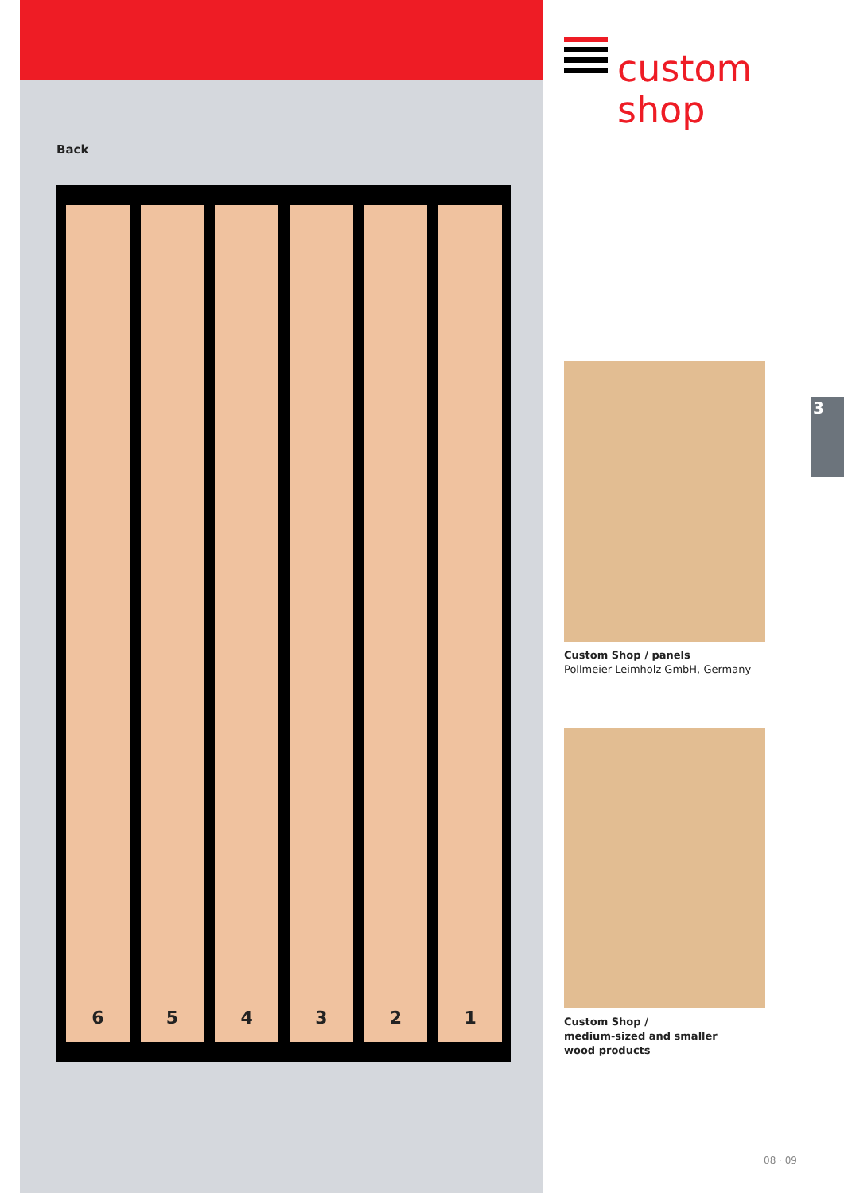Back
6 5 4 3 2 1
custom
shop
Custom Shop / panels
Pollmeier Leimholz GmbH, Germany
Custom Shop /
medium-sized and smaller
wood products
3
08 · 09